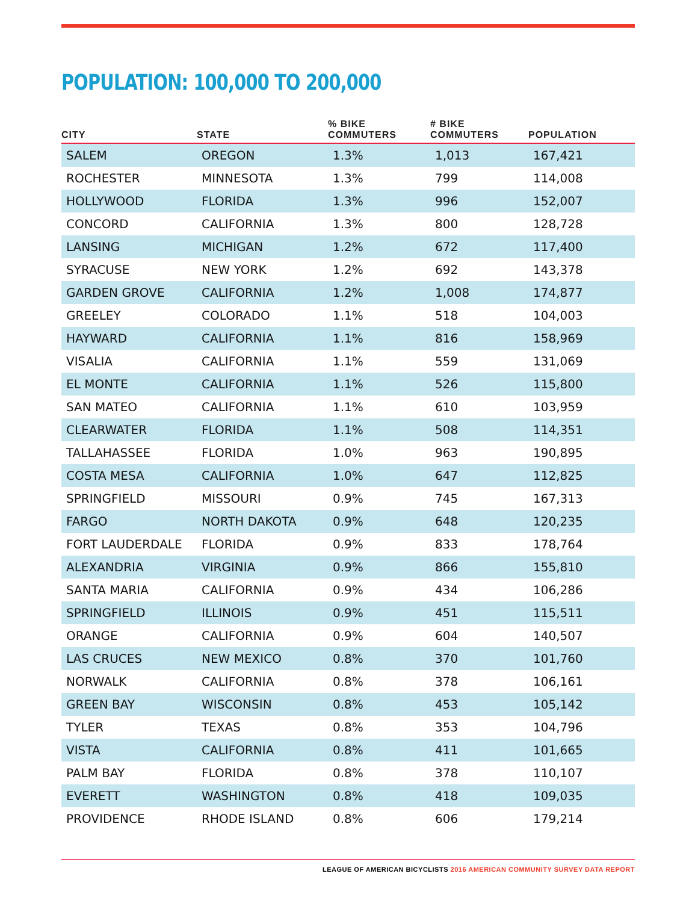POPULATION: 100,000 TO 200,000
| CITY | STATE | % BIKE COMMUTERS | # BIKE COMMUTERS | POPULATION |
| --- | --- | --- | --- | --- |
| SALEM | OREGON | 1.3% | 1,013 | 167,421 |
| ROCHESTER | MINNESOTA | 1.3% | 799 | 114,008 |
| HOLLYWOOD | FLORIDA | 1.3% | 996 | 152,007 |
| CONCORD | CALIFORNIA | 1.3% | 800 | 128,728 |
| LANSING | MICHIGAN | 1.2% | 672 | 117,400 |
| SYRACUSE | NEW YORK | 1.2% | 692 | 143,378 |
| GARDEN GROVE | CALIFORNIA | 1.2% | 1,008 | 174,877 |
| GREELEY | COLORADO | 1.1% | 518 | 104,003 |
| HAYWARD | CALIFORNIA | 1.1% | 816 | 158,969 |
| VISALIA | CALIFORNIA | 1.1% | 559 | 131,069 |
| EL MONTE | CALIFORNIA | 1.1% | 526 | 115,800 |
| SAN MATEO | CALIFORNIA | 1.1% | 610 | 103,959 |
| CLEARWATER | FLORIDA | 1.1% | 508 | 114,351 |
| TALLAHASSEE | FLORIDA | 1.0% | 963 | 190,895 |
| COSTA MESA | CALIFORNIA | 1.0% | 647 | 112,825 |
| SPRINGFIELD | MISSOURI | 0.9% | 745 | 167,313 |
| FARGO | NORTH DAKOTA | 0.9% | 648 | 120,235 |
| FORT LAUDERDALE | FLORIDA | 0.9% | 833 | 178,764 |
| ALEXANDRIA | VIRGINIA | 0.9% | 866 | 155,810 |
| SANTA MARIA | CALIFORNIA | 0.9% | 434 | 106,286 |
| SPRINGFIELD | ILLINOIS | 0.9% | 451 | 115,511 |
| ORANGE | CALIFORNIA | 0.9% | 604 | 140,507 |
| LAS CRUCES | NEW MEXICO | 0.8% | 370 | 101,760 |
| NORWALK | CALIFORNIA | 0.8% | 378 | 106,161 |
| GREEN BAY | WISCONSIN | 0.8% | 453 | 105,142 |
| TYLER | TEXAS | 0.8% | 353 | 104,796 |
| VISTA | CALIFORNIA | 0.8% | 411 | 101,665 |
| PALM BAY | FLORIDA | 0.8% | 378 | 110,107 |
| EVERETT | WASHINGTON | 0.8% | 418 | 109,035 |
| PROVIDENCE | RHODE ISLAND | 0.8% | 606 | 179,214 |
LEAGUE OF AMERICAN BICYCLISTS 2016 AMERICAN COMMUNITY SURVEY DATA REPORT